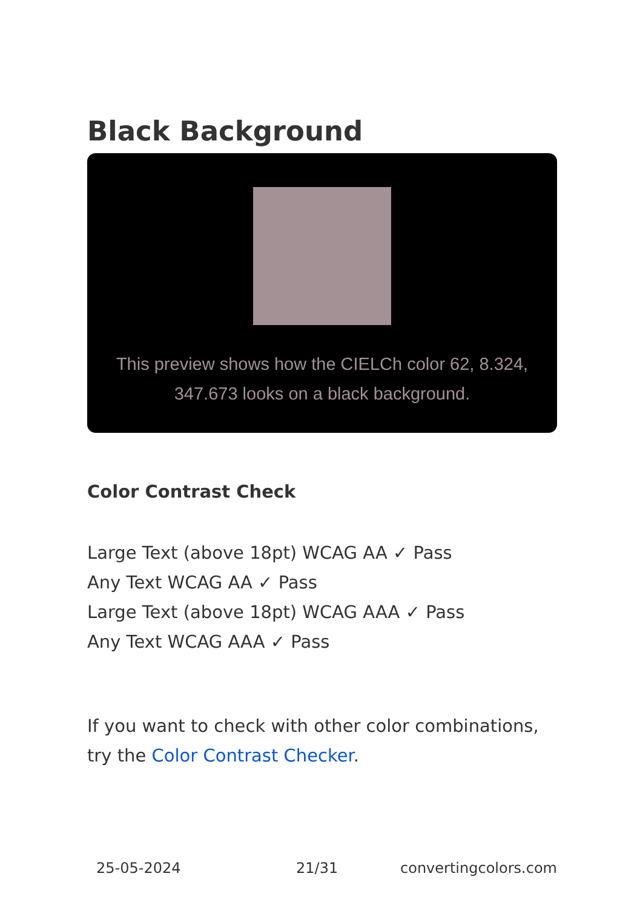Black Background
This preview shows how the CIELCh color 62, 8.324, 347.673 looks on a black background.
Color Contrast Check
Large Text (above 18pt) WCAG AA ✓ Pass
Any Text WCAG AA ✓ Pass
Large Text (above 18pt) WCAG AAA ✓ Pass
Any Text WCAG AAA ✓ Pass
If you want to check with other color combinations, try the Color Contrast Checker.
25-05-2024 21/31 convertingcolors.com